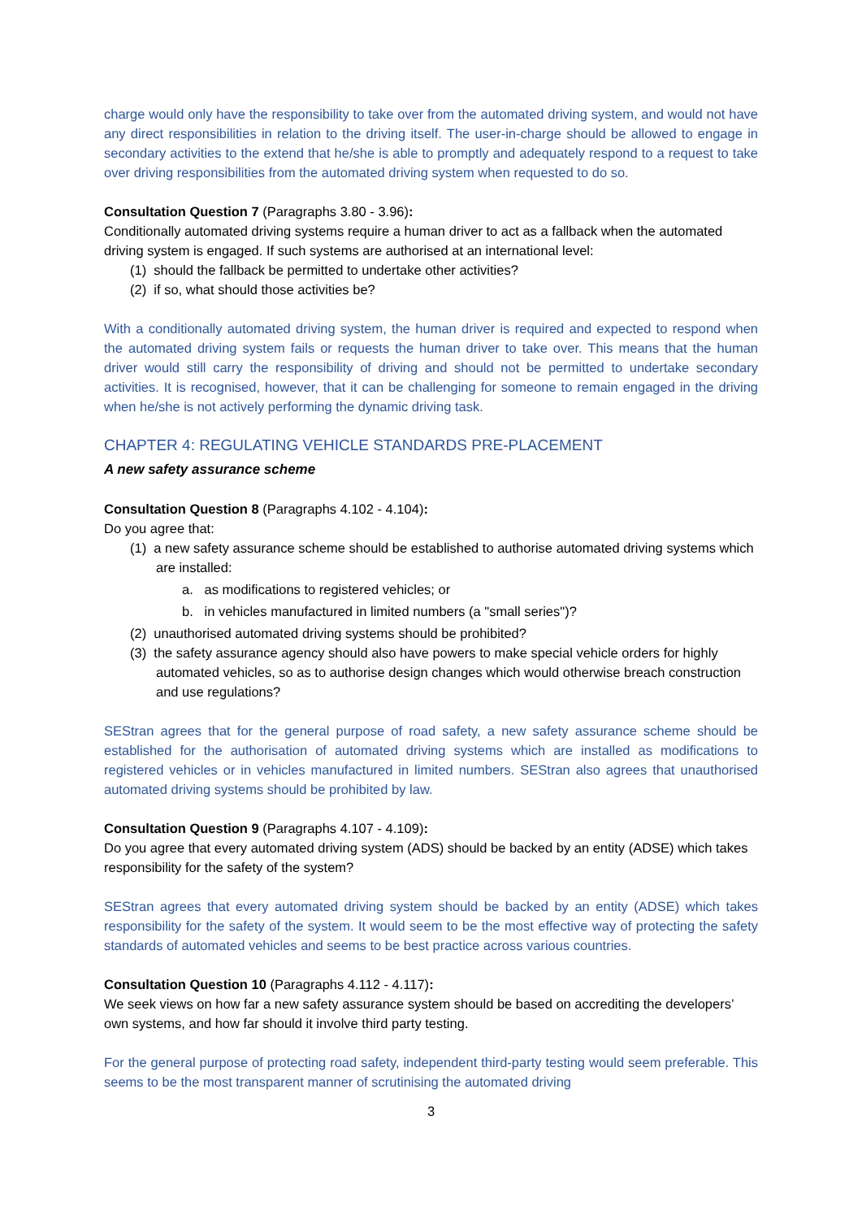charge would only have the responsibility to take over from the automated driving system, and would not have any direct responsibilities in relation to the driving itself. The user-in-charge should be allowed to engage in secondary activities to the extend that he/she is able to promptly and adequately respond to a request to take over driving responsibilities from the automated driving system when requested to do so.
Consultation Question 7 (Paragraphs 3.80 - 3.96):
Conditionally automated driving systems require a human driver to act as a fallback when the automated driving system is engaged. If such systems are authorised at an international level:
(1) should the fallback be permitted to undertake other activities?
(2) if so, what should those activities be?
With a conditionally automated driving system, the human driver is required and expected to respond when the automated driving system fails or requests the human driver to take over. This means that the human driver would still carry the responsibility of driving and should not be permitted to undertake secondary activities. It is recognised, however, that it can be challenging for someone to remain engaged in the driving when he/she is not actively performing the dynamic driving task.
CHAPTER 4: REGULATING VEHICLE STANDARDS PRE-PLACEMENT
A new safety assurance scheme
Consultation Question 8 (Paragraphs 4.102 - 4.104):
Do you agree that:
(1) a new safety assurance scheme should be established to authorise automated driving systems which are installed:
a. as modifications to registered vehicles; or
b. in vehicles manufactured in limited numbers (a "small series")?
(2) unauthorised automated driving systems should be prohibited?
(3) the safety assurance agency should also have powers to make special vehicle orders for highly automated vehicles, so as to authorise design changes which would otherwise breach construction and use regulations?
SEStran agrees that for the general purpose of road safety, a new safety assurance scheme should be established for the authorisation of automated driving systems which are installed as modifications to registered vehicles or in vehicles manufactured in limited numbers. SEStran also agrees that unauthorised automated driving systems should be prohibited by law.
Consultation Question 9 (Paragraphs 4.107 - 4.109):
Do you agree that every automated driving system (ADS) should be backed by an entity (ADSE) which takes responsibility for the safety of the system?
SEStran agrees that every automated driving system should be backed by an entity (ADSE) which takes responsibility for the safety of the system. It would seem to be the most effective way of protecting the safety standards of automated vehicles and seems to be best practice across various countries.
Consultation Question 10 (Paragraphs 4.112 - 4.117):
We seek views on how far a new safety assurance system should be based on accrediting the developers’ own systems, and how far should it involve third party testing.
For the general purpose of protecting road safety, independent third-party testing would seem preferable. This seems to be the most transparent manner of scrutinising the automated driving
3